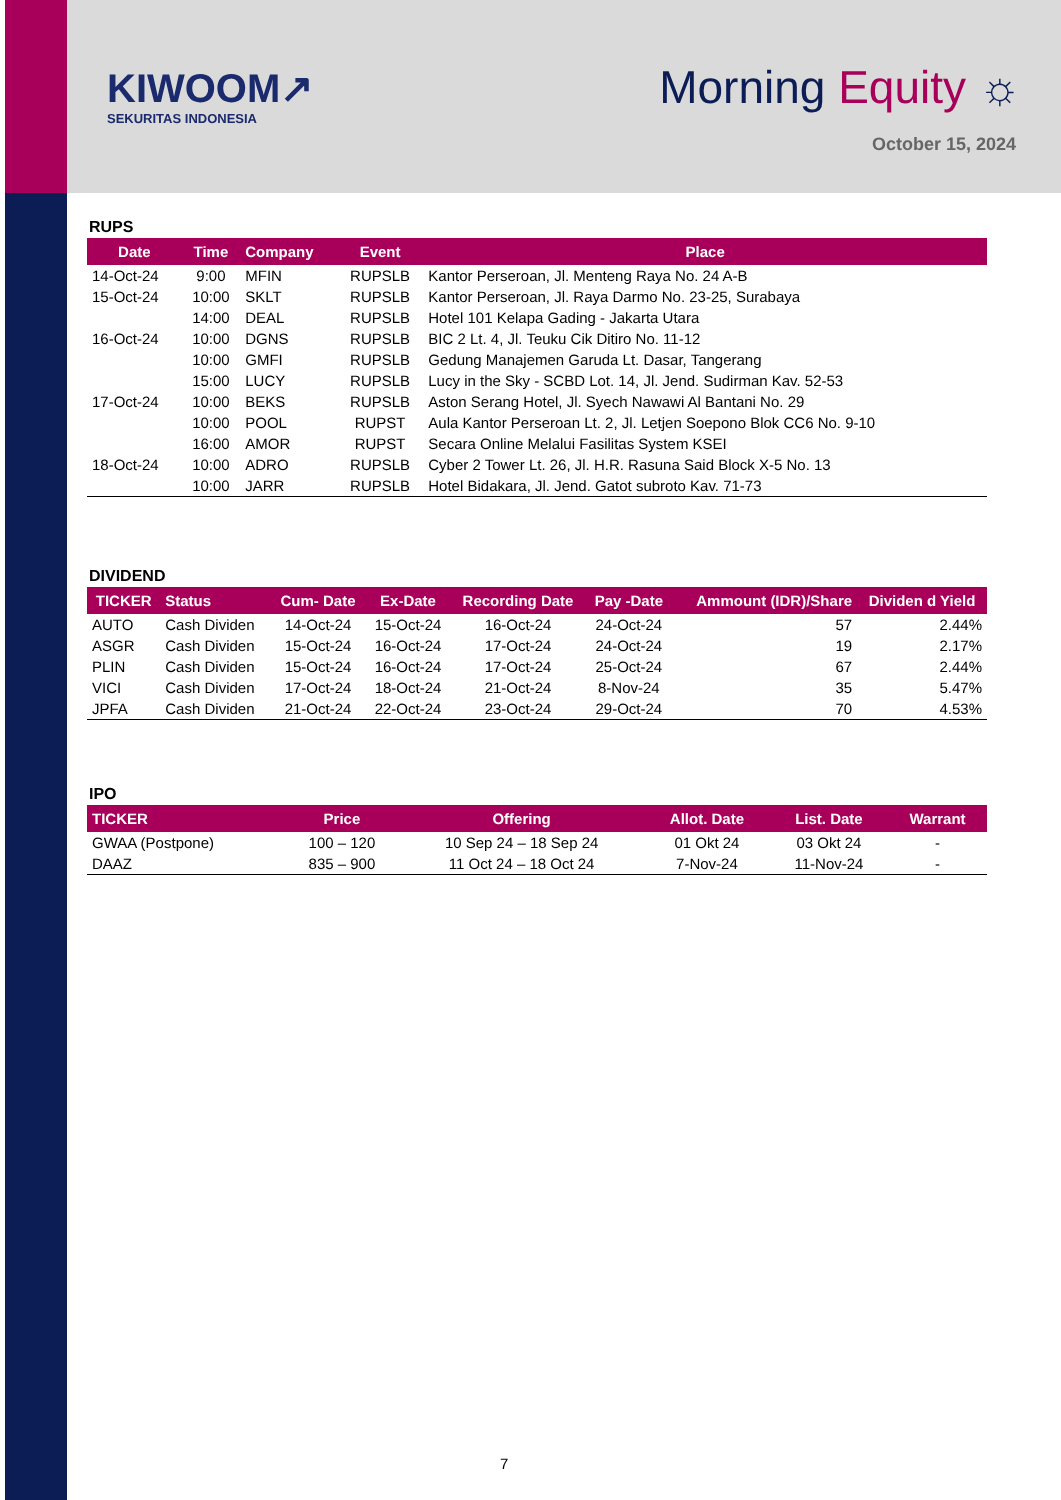KIWOOM↗
SEKURITAS INDONESIA
Morning Equity ☼
October 15, 2024
RUPS
| Date | Time | Company | Event | Place |
| --- | --- | --- | --- | --- |
| 14-Oct-24 | 9:00 | MFIN | RUPSLB | Kantor Perseroan, Jl. Menteng Raya No. 24 A-B |
| 15-Oct-24 | 10:00 | SKLT | RUPSLB | Kantor Perseroan, Jl. Raya Darmo No. 23-25, Surabaya |
| | 14:00 | DEAL | RUPSLB | Hotel 101 Kelapa Gading - Jakarta Utara |
| 16-Oct-24 | 10:00 | DGNS | RUPSLB | BIC 2 Lt. 4, Jl. Teuku Cik Ditiro No. 11-12 |
| | 10:00 | GMFI | RUPSLB | Gedung Manajemen Garuda Lt. Dasar, Tangerang |
| | 15:00 | LUCY | RUPSLB | Lucy in the Sky - SCBD Lot. 14, Jl. Jend. Sudirman Kav. 52-53 |
| 17-Oct-24 | 10:00 | BEKS | RUPSLB | Aston Serang Hotel, Jl. Syech Nawawi Al Bantani No. 29 |
| | 10:00 | POOL | RUPST | Aula Kantor Perseroan Lt. 2, Jl. Letjen Soepono Blok CC6 No. 9-10 |
| | 16:00 | AMOR | RUPST | Secara Online Melalui Fasilitas System KSEI |
| 18-Oct-24 | 10:00 | ADRO | RUPSLB | Cyber 2 Tower Lt. 26, Jl. H.R. Rasuna Said Block X-5 No. 13 |
| | 10:00 | JARR | RUPSLB | Hotel Bidakara, Jl. Jend. Gatot subroto Kav. 71-73 |
DIVIDEND
| TICKER | Status | Cum- Date | Ex-Date | Recording Date | Pay -Date | Ammount (IDR)/Share | Dividen d Yield |
| --- | --- | --- | --- | --- | --- | --- | --- |
| AUTO | Cash Dividen | 14-Oct-24 | 15-Oct-24 | 16-Oct-24 | 24-Oct-24 | 57 | 2.44% |
| ASGR | Cash Dividen | 15-Oct-24 | 16-Oct-24 | 17-Oct-24 | 24-Oct-24 | 19 | 2.17% |
| PLIN | Cash Dividen | 15-Oct-24 | 16-Oct-24 | 17-Oct-24 | 25-Oct-24 | 67 | 2.44% |
| VICI | Cash Dividen | 17-Oct-24 | 18-Oct-24 | 21-Oct-24 | 8-Nov-24 | 35 | 5.47% |
| JPFA | Cash Dividen | 21-Oct-24 | 22-Oct-24 | 23-Oct-24 | 29-Oct-24 | 70 | 4.53% |
IPO
| TICKER | Price | Offering | Allot. Date | List. Date | Warrant |
| --- | --- | --- | --- | --- | --- |
| GWAA (Postpone) | 100 – 120 | 10 Sep 24 – 18 Sep 24 | 01 Okt 24 | 03 Okt 24 | - |
| DAAZ | 835 – 900 | 11 Oct 24 – 18 Oct 24 | 7-Nov-24 | 11-Nov-24 | - |
7